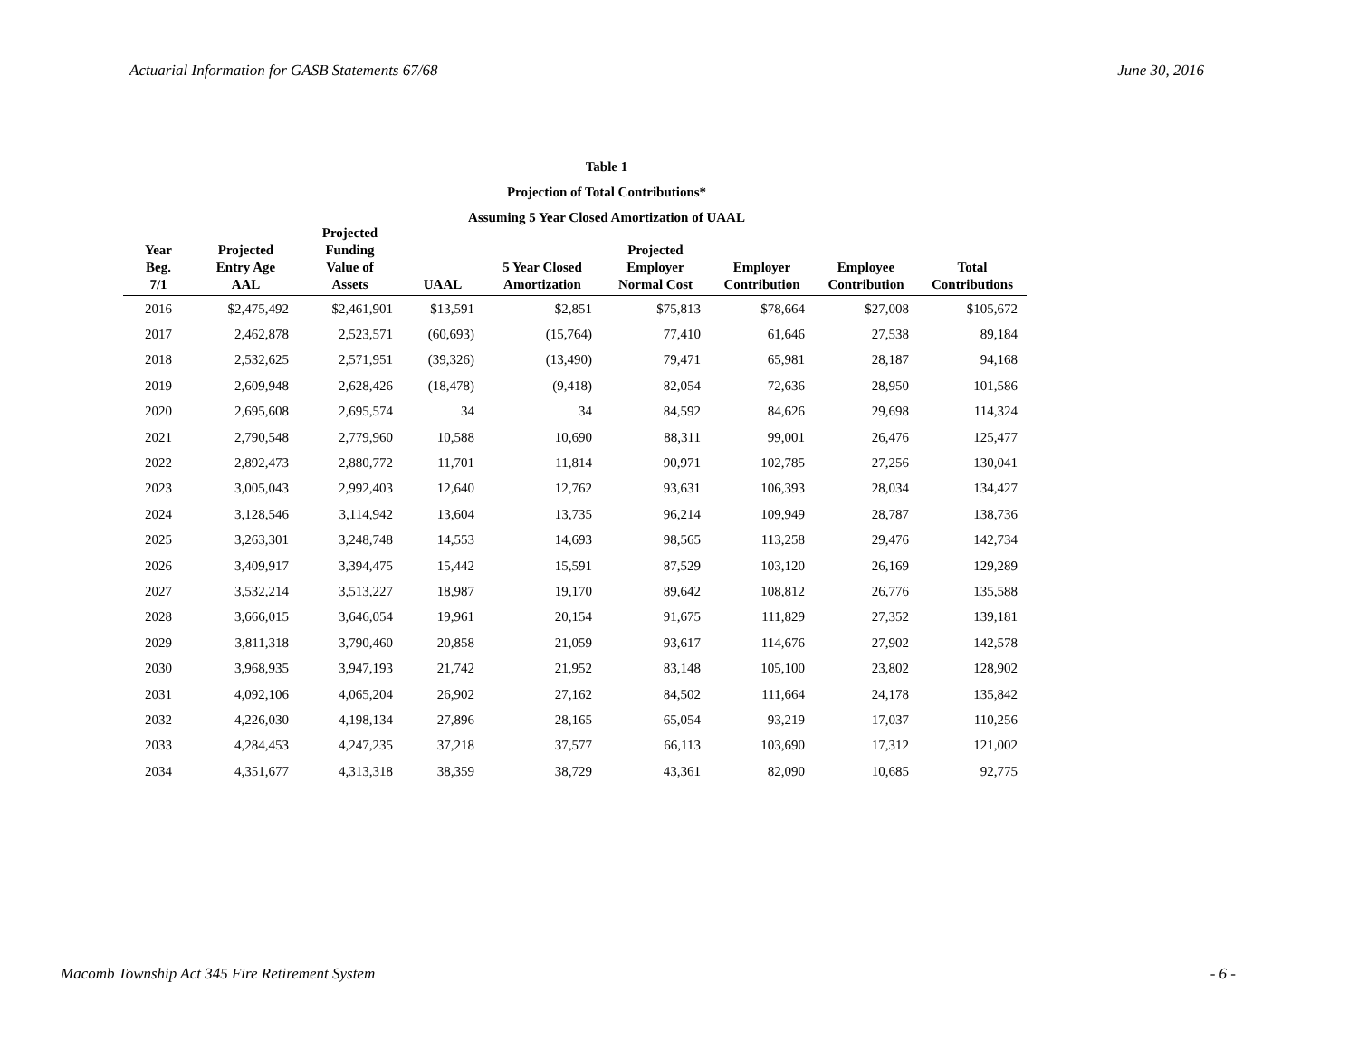Actuarial Information for GASB Statements 67/68 June 30, 2016
Table 1
Projection of Total Contributions*
Assuming 5 Year Closed Amortization of UAAL
| Year Beg. 7/1 | Projected Entry Age AAL | Projected Funding Value of Assets | UAAL | 5 Year Closed Amortization | Projected Employer Normal Cost | Employer Contribution | Employee Contribution | Total Contributions |
| --- | --- | --- | --- | --- | --- | --- | --- | --- |
| 2016 | $2,475,492 | $2,461,901 | $13,591 | $2,851 | $75,813 | $78,664 | $27,008 | $105,672 |
| 2017 | 2,462,878 | 2,523,571 | (60,693) | (15,764) | 77,410 | 61,646 | 27,538 | 89,184 |
| 2018 | 2,532,625 | 2,571,951 | (39,326) | (13,490) | 79,471 | 65,981 | 28,187 | 94,168 |
| 2019 | 2,609,948 | 2,628,426 | (18,478) | (9,418) | 82,054 | 72,636 | 28,950 | 101,586 |
| 2020 | 2,695,608 | 2,695,574 | 34 | 34 | 84,592 | 84,626 | 29,698 | 114,324 |
| 2021 | 2,790,548 | 2,779,960 | 10,588 | 10,690 | 88,311 | 99,001 | 26,476 | 125,477 |
| 2022 | 2,892,473 | 2,880,772 | 11,701 | 11,814 | 90,971 | 102,785 | 27,256 | 130,041 |
| 2023 | 3,005,043 | 2,992,403 | 12,640 | 12,762 | 93,631 | 106,393 | 28,034 | 134,427 |
| 2024 | 3,128,546 | 3,114,942 | 13,604 | 13,735 | 96,214 | 109,949 | 28,787 | 138,736 |
| 2025 | 3,263,301 | 3,248,748 | 14,553 | 14,693 | 98,565 | 113,258 | 29,476 | 142,734 |
| 2026 | 3,409,917 | 3,394,475 | 15,442 | 15,591 | 87,529 | 103,120 | 26,169 | 129,289 |
| 2027 | 3,532,214 | 3,513,227 | 18,987 | 19,170 | 89,642 | 108,812 | 26,776 | 135,588 |
| 2028 | 3,666,015 | 3,646,054 | 19,961 | 20,154 | 91,675 | 111,829 | 27,352 | 139,181 |
| 2029 | 3,811,318 | 3,790,460 | 20,858 | 21,059 | 93,617 | 114,676 | 27,902 | 142,578 |
| 2030 | 3,968,935 | 3,947,193 | 21,742 | 21,952 | 83,148 | 105,100 | 23,802 | 128,902 |
| 2031 | 4,092,106 | 4,065,204 | 26,902 | 27,162 | 84,502 | 111,664 | 24,178 | 135,842 |
| 2032 | 4,226,030 | 4,198,134 | 27,896 | 28,165 | 65,054 | 93,219 | 17,037 | 110,256 |
| 2033 | 4,284,453 | 4,247,235 | 37,218 | 37,577 | 66,113 | 103,690 | 17,312 | 121,002 |
| 2034 | 4,351,677 | 4,313,318 | 38,359 | 38,729 | 43,361 | 82,090 | 10,685 | 92,775 |
Macomb Township Act 345 Fire Retirement System - 6 -